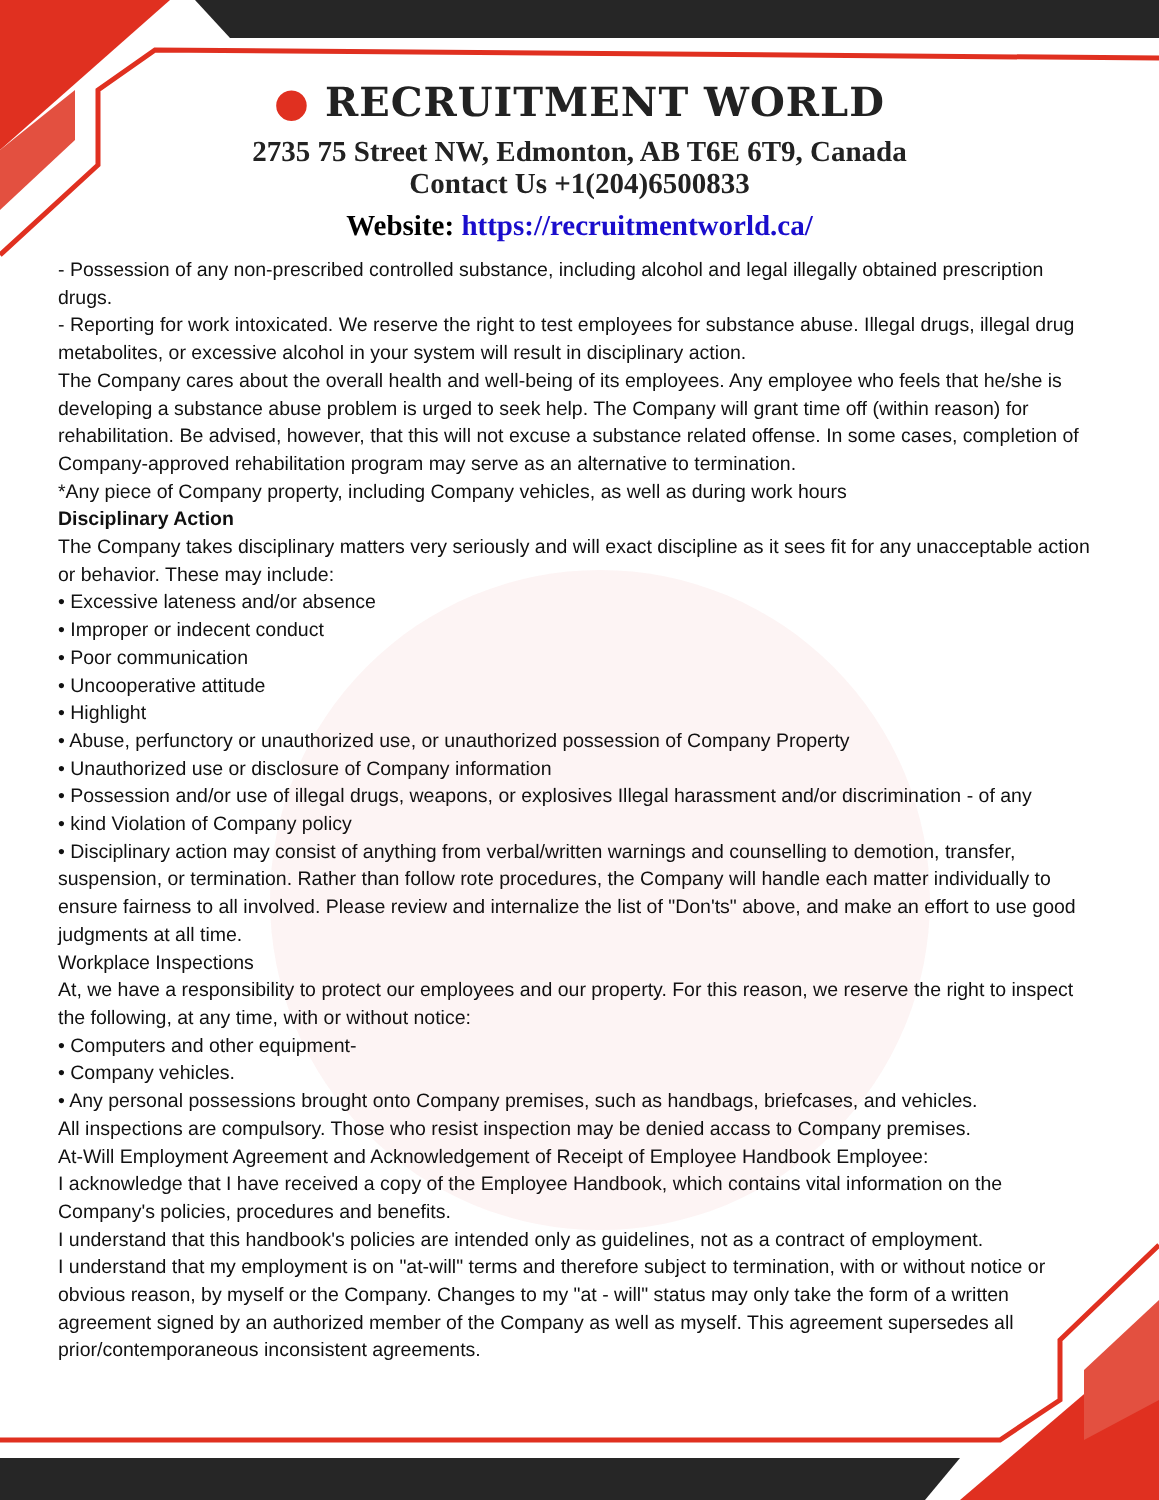● RECRUITMENT WORLD
2735 75 Street NW, Edmonton, AB T6E 6T9, Canada
Contact Us +1(204)6500833
Website: https://recruitmentworld.ca/
- Possession of any non-prescribed controlled substance, including alcohol and legal illegally obtained prescription drugs.
- Reporting for work intoxicated. We reserve the right to test employees for substance abuse. Illegal drugs, illegal drug metabolites, or excessive alcohol in your system will result in disciplinary action.
The Company cares about the overall health and well-being of its employees. Any employee who feels that he/she is developing a substance abuse problem is urged to seek help. The Company will grant time off (within reason) for rehabilitation. Be advised, however, that this will not excuse a substance related offense. In some cases, completion of Company-approved rehabilitation program may serve as an alternative to termination.
*Any piece of Company property, including Company vehicles, as well as during work hours
Disciplinary Action
The Company takes disciplinary matters very seriously and will exact discipline as it sees fit for any unacceptable action or behavior. These may include:
• Excessive lateness and/or absence
• Improper or indecent conduct
• Poor communication
• Uncooperative attitude
• Highlight
• Abuse, perfunctory or unauthorized use, or unauthorized possession of Company Property
• Unauthorized use or disclosure of Company information
• Possession and/or use of illegal drugs, weapons, or explosives Illegal harassment and/or discrimination - of any
• kind Violation of Company policy
• Disciplinary action may consist of anything from verbal/written warnings and counselling to demotion, transfer, suspension, or termination. Rather than follow rote procedures, the Company will handle each matter individually to ensure fairness to all involved. Please review and internalize the list of "Don'ts" above, and make an effort to use good judgments at all time.
Workplace Inspections
At, we have a responsibility to protect our employees and our property. For this reason, we reserve the right to inspect the following, at any time, with or without notice:
• Computers and other equipment-
• Company vehicles.
• Any personal possessions brought onto Company premises, such as handbags, briefcases, and vehicles.
All inspections are compulsory. Those who resist inspection may be denied accass to Company premises.
At-Will Employment Agreement and Acknowledgement of Receipt of Employee Handbook Employee:
I acknowledge that I have received a copy of the Employee Handbook, which contains vital information on the Company's policies, procedures and benefits.
I understand that this handbook's policies are intended only as guidelines, not as a contract of employment.
I understand that my employment is on "at-will" terms and therefore subject to termination, with or without notice or obvious reason, by myself or the Company. Changes to my "at - will" status may only take the form of a written agreement signed by an authorized member of the Company as well as myself. This agreement supersedes all prior/contemporaneous inconsistent agreements.